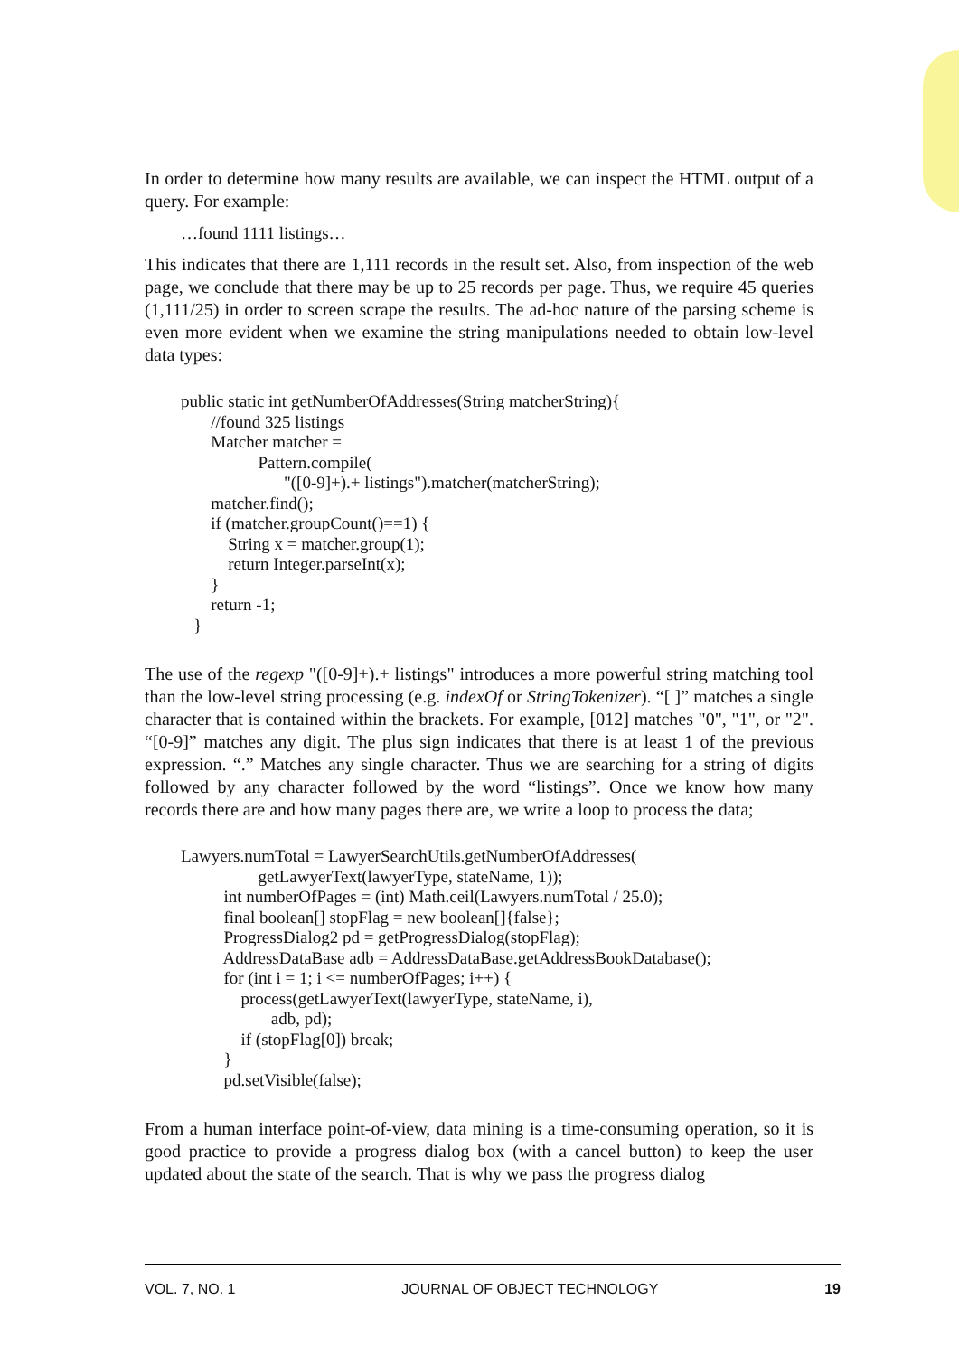In order to determine how many results are available, we can inspect the HTML output of a query. For example:
…found 1111 listings…
This indicates that there are 1,111 records in the result set. Also, from inspection of the web page, we conclude that there may be up to 25 records per page. Thus, we require 45 queries (1,111/25) in order to screen scrape the results. The ad-hoc nature of the parsing scheme is even more evident when we examine the string manipulations needed to obtain low-level data types:
public static int getNumberOfAddresses(String matcherString){
       //found 325 listings
       Matcher matcher =
                  Pattern.compile(
                        "([0-9]+).+ listings").matcher(matcherString);
       matcher.find();
       if (matcher.groupCount()==1) {
           String x = matcher.group(1);
           return Integer.parseInt(x);
       }
       return -1;
   }
The use of the regexp "([0-9]+).+ listings" introduces a more powerful string matching tool than the low-level string processing (e.g. indexOf or StringTokenizer). “[ ]” matches a single character that is contained within the brackets. For example, [012] matches "0", "1", or "2". “[0-9]” matches any digit. The plus sign indicates that there is at least 1 of the previous expression. “.” Matches any single character. Thus we are searching for a string of digits followed by any character followed by the word “listings”. Once we know how many records there are and how many pages there are, we write a loop to process the data;
Lawyers.numTotal = LawyerSearchUtils.getNumberOfAddresses(
                  getLawyerText(lawyerType, stateName, 1));
          int numberOfPages = (int) Math.ceil(Lawyers.numTotal / 25.0);
          final boolean[] stopFlag = new boolean[]{false};
          ProgressDialog2 pd = getProgressDialog(stopFlag);
          AddressDataBase adb = AddressDataBase.getAddressBookDatabase();
          for (int i = 1; i <= numberOfPages; i++) {
              process(getLawyerText(lawyerType, stateName, i),
                     adb, pd);
              if (stopFlag[0]) break;
          }
          pd.setVisible(false);
From a human interface point-of-view, data mining is a time-consuming operation, so it is good practice to provide a progress dialog box (with a cancel button) to keep the user updated about the state of the search. That is why we pass the progress dialog
VOL. 7, NO. 1 JOURNAL OF OBJECT TECHNOLOGY 19